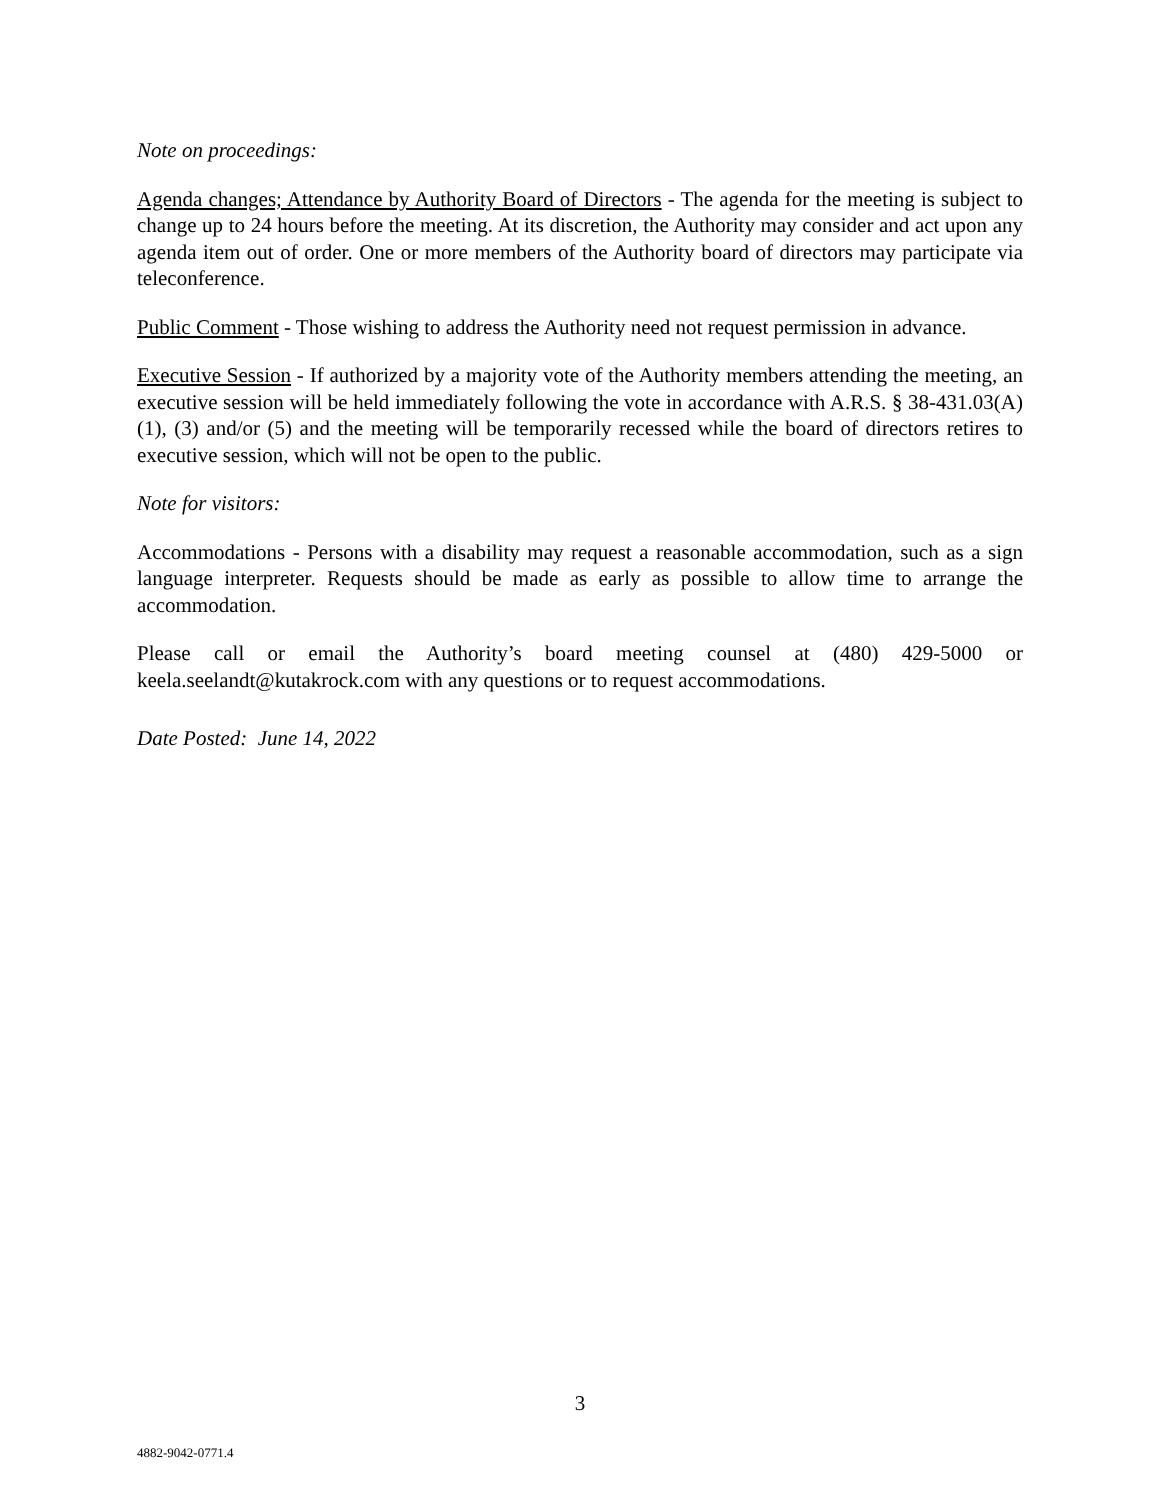Note on proceedings:
Agenda changes; Attendance by Authority Board of Directors - The agenda for the meeting is subject to change up to 24 hours before the meeting. At its discretion, the Authority may consider and act upon any agenda item out of order. One or more members of the Authority board of directors may participate via teleconference.
Public Comment - Those wishing to address the Authority need not request permission in advance.
Executive Session - If authorized by a majority vote of the Authority members attending the meeting, an executive session will be held immediately following the vote in accordance with A.R.S. § 38-431.03(A)(1), (3) and/or (5) and the meeting will be temporarily recessed while the board of directors retires to executive session, which will not be open to the public.
Note for visitors:
Accommodations - Persons with a disability may request a reasonable accommodation, such as a sign language interpreter. Requests should be made as early as possible to allow time to arrange the accommodation.
Please call or email the Authority’s board meeting counsel at (480) 429-5000 or keela.seelandt@kutakrock.com with any questions or to request accommodations.
Date Posted: June 14, 2022
3
4882-9042-0771.4